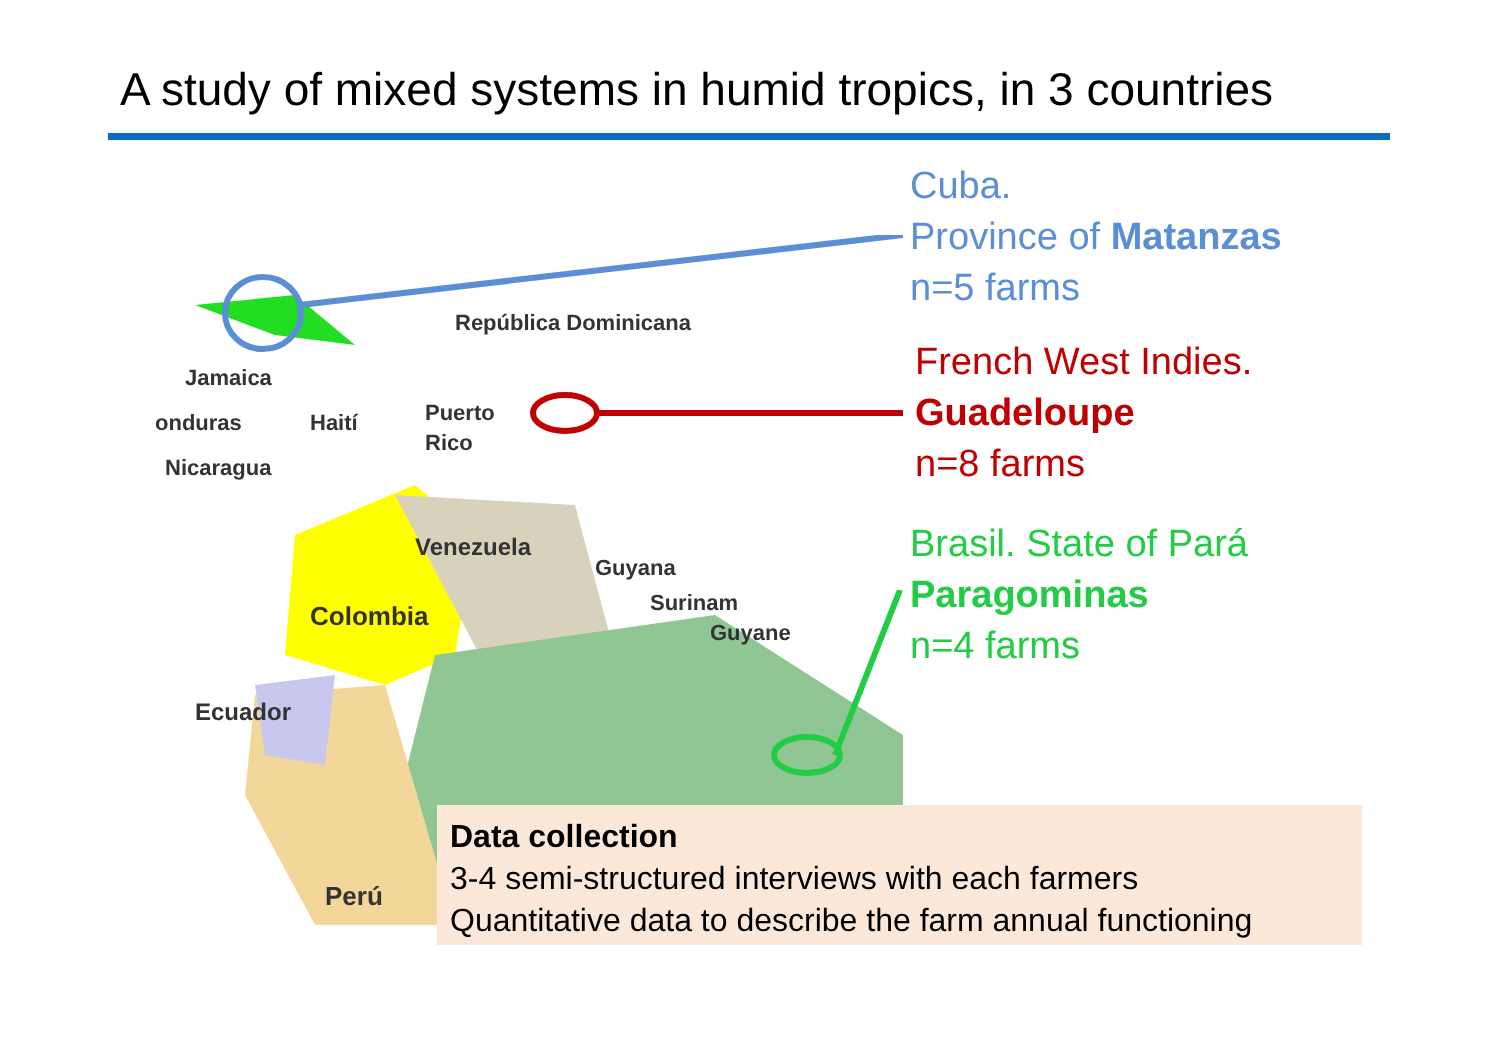A study of mixed systems in humid tropics, in 3 countries
República Dominicana
Jamaica
onduras
Haití
Puerto
Rico
Nicaragua
Venezuela
Guyana
Colombia
Surinam
Guyane
Ecuador
Perú
Cuba.
Province of Matanzas
n=5 farms
French West Indies.
Guadeloupe
n=8 farms
Brasil. State of Pará
Paragominas
n=4 farms
Data collection
3-4 semi-structured interviews with each farmers
Quantitative data to describe the farm annual functioning